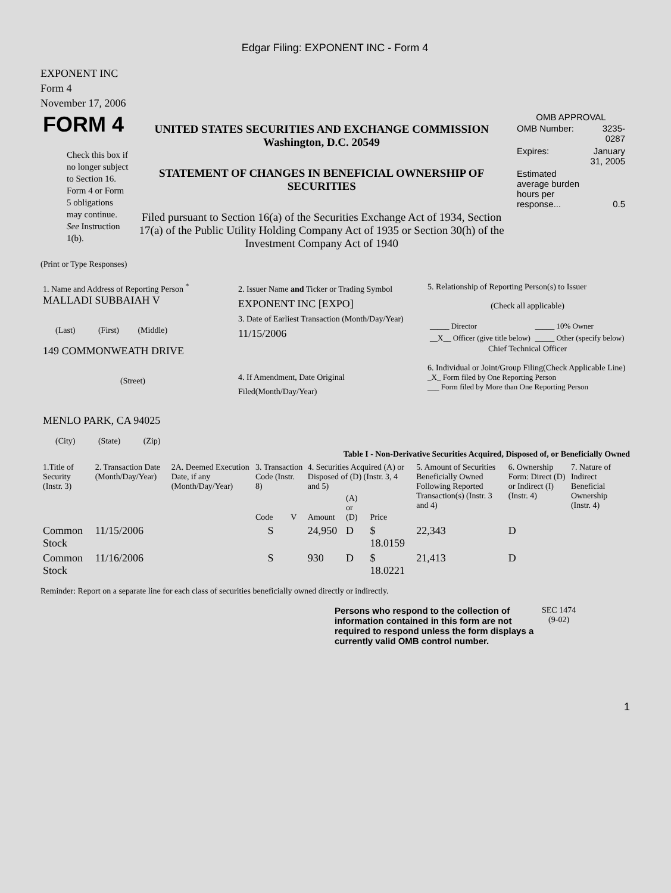Edgar Filing: EXPONENT INC - Form 4
EXPONENT INC
Form 4
November 17, 2006
| FORM 4 Check this box if no longer subject to Section 16. Form 4 or Form 5 obligations may continue. See Instruction 1(b). | UNITED STATES SECURITIES AND EXCHANGE COMMISSION Washington, D.C. 20549 STATEMENT OF CHANGES IN BENEFICIAL OWNERSHIP OF SECURITIES Filed pursuant to Section 16(a) of the Securities Exchange Act of 1934, Section 17(a) of the Public Utility Holding Company Act of 1935 or Section 30(h) of the Investment Company Act of 1940 | OMB APPROVAL / OMB Number: / 3235-0287 / / Expires: / January 31, 2005 / / Estimated average burden hours per response... / 0.5 / |
(Print or Type Responses)
| 1. Name and Address of Reporting Person <sup>*</sup> MALLADI SUBBAIAH V (Last) (First) (Middle) 149 COMMONWEATH DRIVE (Street) MENLO PARK, CA 94025 (City) (State) (Zip) | 2. Issuer Name and Ticker or Trading Symbol EXPONENT INC [EXPO] 3. Date of Earliest Transaction (Month/Day/Year) 11/15/2006 4. If Amendment, Date Original Filed(Month/Day/Year) | 5. Relationship of Reporting Person(s) to Issuer (Check all applicable) / _____ Director / _____ 10% Owner / / __X__ Officer (give title below) / _____ Other (specify below) / Chief Technical Officer 6. Individual or Joint/Group Filing(Check Applicable Line) _X_ Form filed by One Reporting Person ___ Form filed by More than One Reporting Person |
Table I - Non-Derivative Securities Acquired, Disposed of, or Beneficially Owned
| 1.Title of Security (Instr. 3) | 2. Transaction Date (Month/Day/Year) | 2A. Deemed Execution Date, if any (Month/Day/Year) | 3. Transaction Code (Instr. 8) | | 4. Securities Acquired (A) or Disposed of (D) (Instr. 3, 4 and 5) | | | 5. Amount of Securities Beneficially Owned Following Reported Transaction(s) (Instr. 3 and 4) | 6. Ownership Form: Direct (D) or Indirect (I) (Instr. 4) | 7. Nature of Indirect Beneficial Ownership (Instr. 4) |
| --- | --- | --- | --- | --- | --- | --- | --- | --- | --- | --- |
| | | | Code | V | Amount | (A) or (D) | Price | | | |
| Common Stock | 11/15/2006 | | S | | 24,950 | D | $ 18.0159 | 22,343 | D | |
| Common Stock | 11/16/2006 | | S | | 930 | D | $ 18.0221 | 21,413 | D | |
Reminder: Report on a separate line for each class of securities beneficially owned directly or indirectly.
| Persons who respond to the collection of information contained in this form are not required to respond unless the form displays a currently valid OMB control number. | SEC 1474 (9-02) |
1